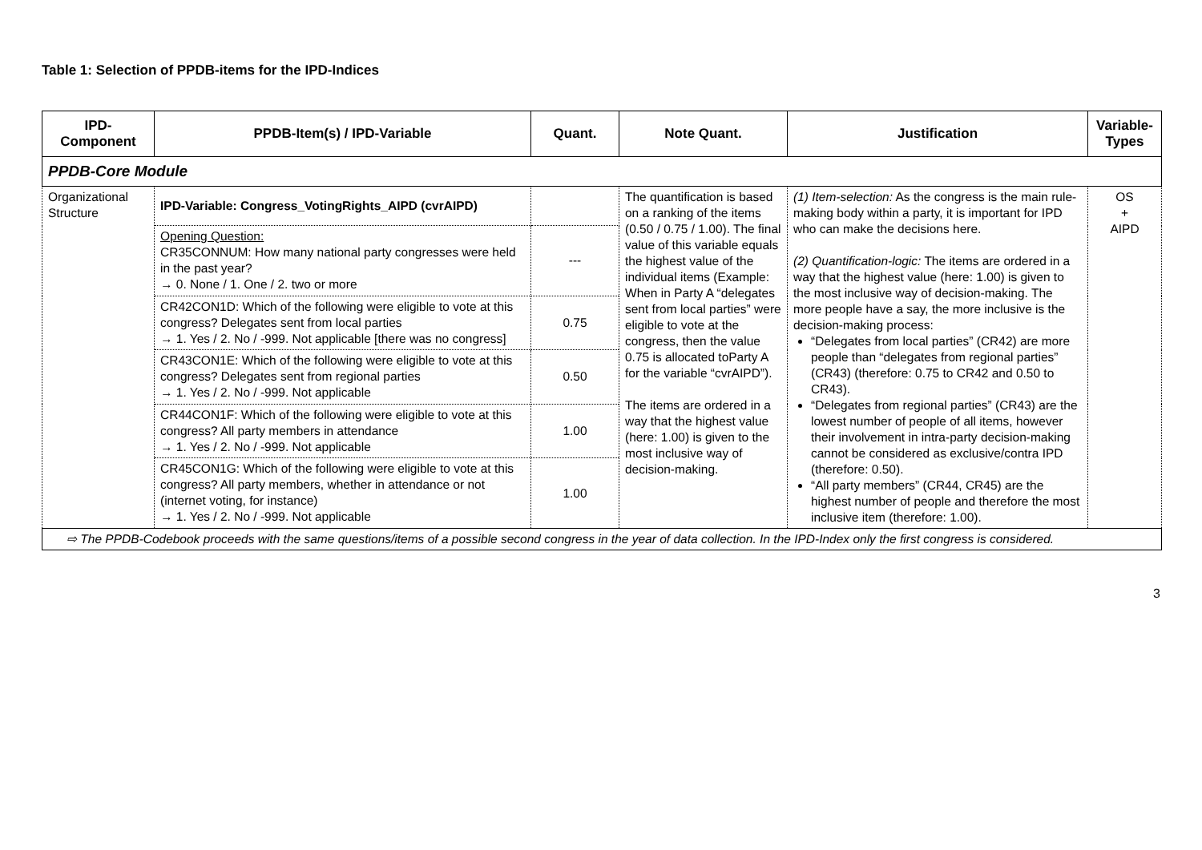Table 1: Selection of PPDB-items for the IPD-Indices
| IPD-Component | PPDB-Item(s) / IPD-Variable | Quant. | Note Quant. | Justification | Variable-Types |
| --- | --- | --- | --- | --- | --- |
| PPDB-Core Module | | | | | |
| Organizational Structure | IPD-Variable: Congress_VotingRights_AIPD (cvrAIPD) | | The quantification is based on a ranking of the items (0.50 / 0.75 / 1.00). The final value of this variable equals the highest value of the individual items (Example: When in Party A “delegates sent from local parties” were eligible to vote at the congress, then the value 0.75 is allocated toParty A for the variable “cvrAIPD”). The items are ordered in a way that the highest value (here: 1.00) is given to the most inclusive way of decision-making. | (1) Item-selection: As the congress is the main rule-making body within a party, it is important for IPD who can make the decisions here. (2) Quantification-logic: The items are ordered in a way that the highest value (here: 1.00) is given to the most inclusive way of decision-making. The more people have a say, the more inclusive is the decision-making process: “Delegates from local parties” (CR42) are more people than “delegates from regional parties” (CR43) (therefore: 0.75 to CR42 and 0.50 to CR43). “Delegates from regional parties” (CR43) are the lowest number of people of all items, however their involvement in intra-party decision-making cannot be considered as exclusive/contra IPD (therefore: 0.50). “All party members” (CR44, CR45) are the highest number of people and therefore the most inclusive item (therefore: 1.00). | OS + AIPD |
| | Opening Question: CR35CONNUM: How many national party congresses were held in the past year? → 0. None / 1. One / 2. two or more | --- | | | |
| | CR42CON1D: Which of the following were eligible to vote at this congress? Delegates sent from local parties → 1. Yes / 2. No / -999. Not applicable [there was no congress] | 0.75 | | | |
| | CR43CON1E: Which of the following were eligible to vote at this congress? Delegates sent from regional parties → 1. Yes / 2. No / -999. Not applicable | 0.50 | | | |
| | CR44CON1F: Which of the following were eligible to vote at this congress? All party members in attendance → 1. Yes / 2. No / -999. Not applicable | 1.00 | | | |
| | CR45CON1G: Which of the following were eligible to vote at this congress? All party members, whether in attendance or not (internet voting, for instance) → 1. Yes / 2. No / -999. Not applicable | 1.00 | | | |
| ⇨ The PPDB-Codebook proceeds with the same questions/items of a possible second congress in the year of data collection. In the IPD-Index only the first congress is considered. | | | | | |
3